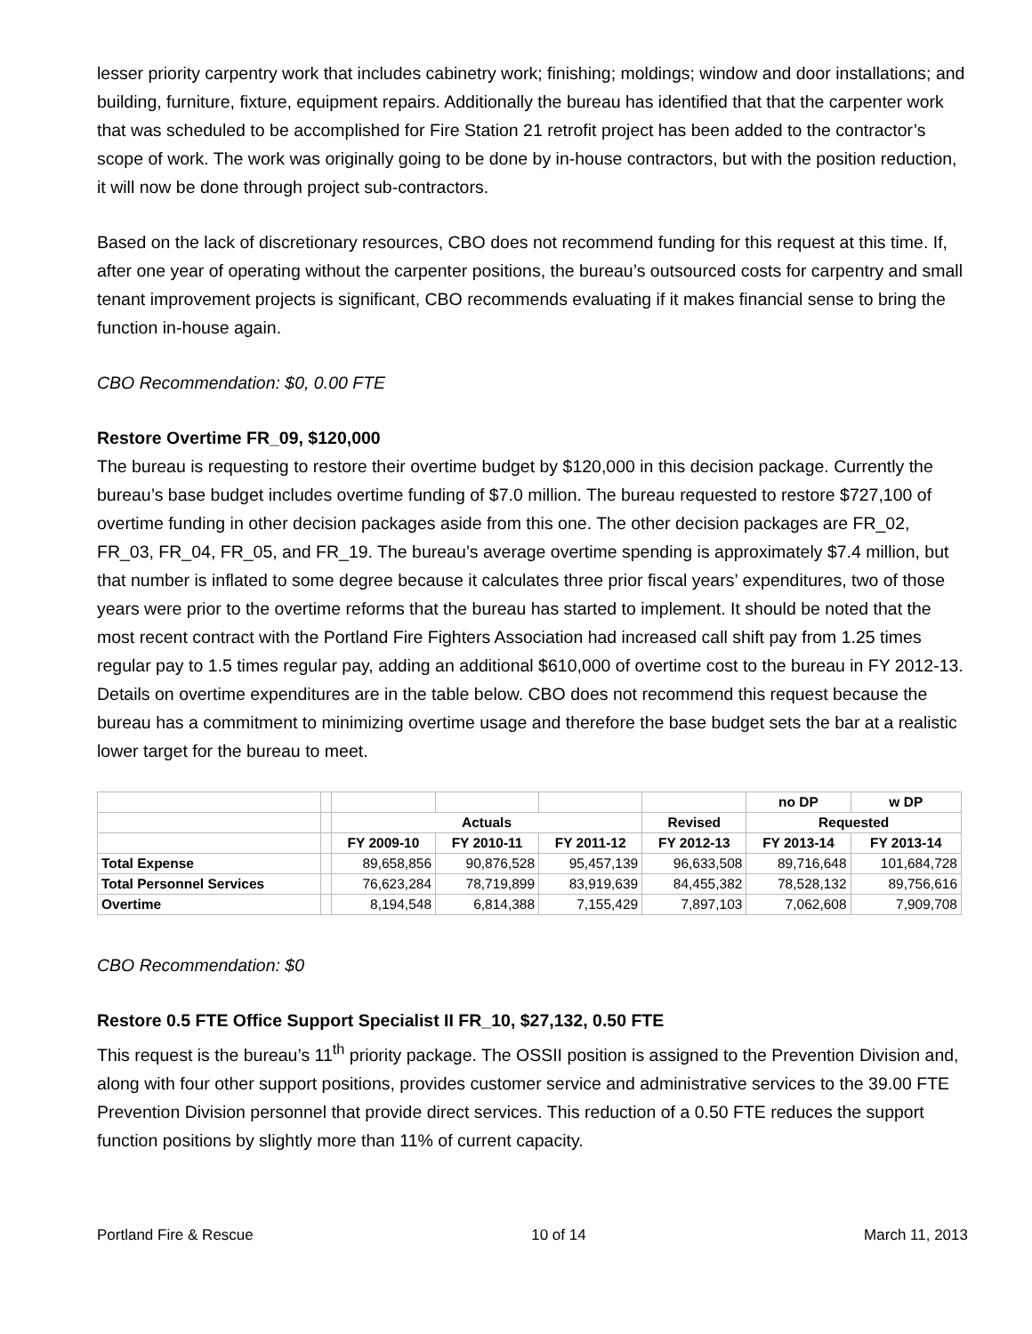lesser priority carpentry work that includes cabinetry work; finishing; moldings; window and door installations; and building, furniture, fixture, equipment repairs. Additionally the bureau has identified that that the carpenter work that was scheduled to be accomplished for Fire Station 21 retrofit project has been added to the contractor’s scope of work. The work was originally going to be done by in-house contractors, but with the position reduction, it will now be done through project sub-contractors.
Based on the lack of discretionary resources, CBO does not recommend funding for this request at this time. If, after one year of operating without the carpenter positions, the bureau’s outsourced costs for carpentry and small tenant improvement projects is significant, CBO recommends evaluating if it makes financial sense to bring the function in-house again.
CBO Recommendation: $0, 0.00 FTE
Restore Overtime FR_09, $120,000
The bureau is requesting to restore their overtime budget by $120,000 in this decision package. Currently the bureau’s base budget includes overtime funding of $7.0 million. The bureau requested to restore $727,100 of overtime funding in other decision packages aside from this one. The other decision packages are FR_02, FR_03, FR_04, FR_05, and FR_19. The bureau’s average overtime spending is approximately $7.4 million, but that number is inflated to some degree because it calculates three prior fiscal years’ expenditures, two of those years were prior to the overtime reforms that the bureau has started to implement. It should be noted that the most recent contract with the Portland Fire Fighters Association had increased call shift pay from 1.25 times regular pay to 1.5 times regular pay, adding an additional $610,000 of overtime cost to the bureau in FY 2012-13. Details on overtime expenditures are in the table below. CBO does not recommend this request because the bureau has a commitment to minimizing overtime usage and therefore the base budget sets the bar at a realistic lower target for the bureau to meet.
| | | | | | | no DP | w DP |
| --- | --- | --- | --- | --- | --- | --- | --- |
| | | Actuals | | | Revised | Requested | |
| | | FY 2009-10 | FY 2010-11 | FY 2011-12 | FY 2012-13 | FY 2013-14 | FY 2013-14 |
| Total Expense | | 89,658,856 | 90,876,528 | 95,457,139 | 96,633,508 | 89,716,648 | 101,684,728 |
| Total Personnel Services | | 76,623,284 | 78,719,899 | 83,919,639 | 84,455,382 | 78,528,132 | 89,756,616 |
| Overtime | | 8,194,548 | 6,814,388 | 7,155,429 | 7,897,103 | 7,062,608 | 7,909,708 |
CBO Recommendation: $0
Restore 0.5 FTE Office Support Specialist II FR_10, $27,132, 0.50 FTE
This request is the bureau’s 11<sup>th</sup> priority package. The OSSII position is assigned to the Prevention Division and, along with four other support positions, provides customer service and administrative services to the 39.00 FTE Prevention Division personnel that provide direct services. This reduction of a 0.50 FTE reduces the support function positions by slightly more than 11% of current capacity.
Portland Fire & Rescue 10 of 14 March 11, 2013